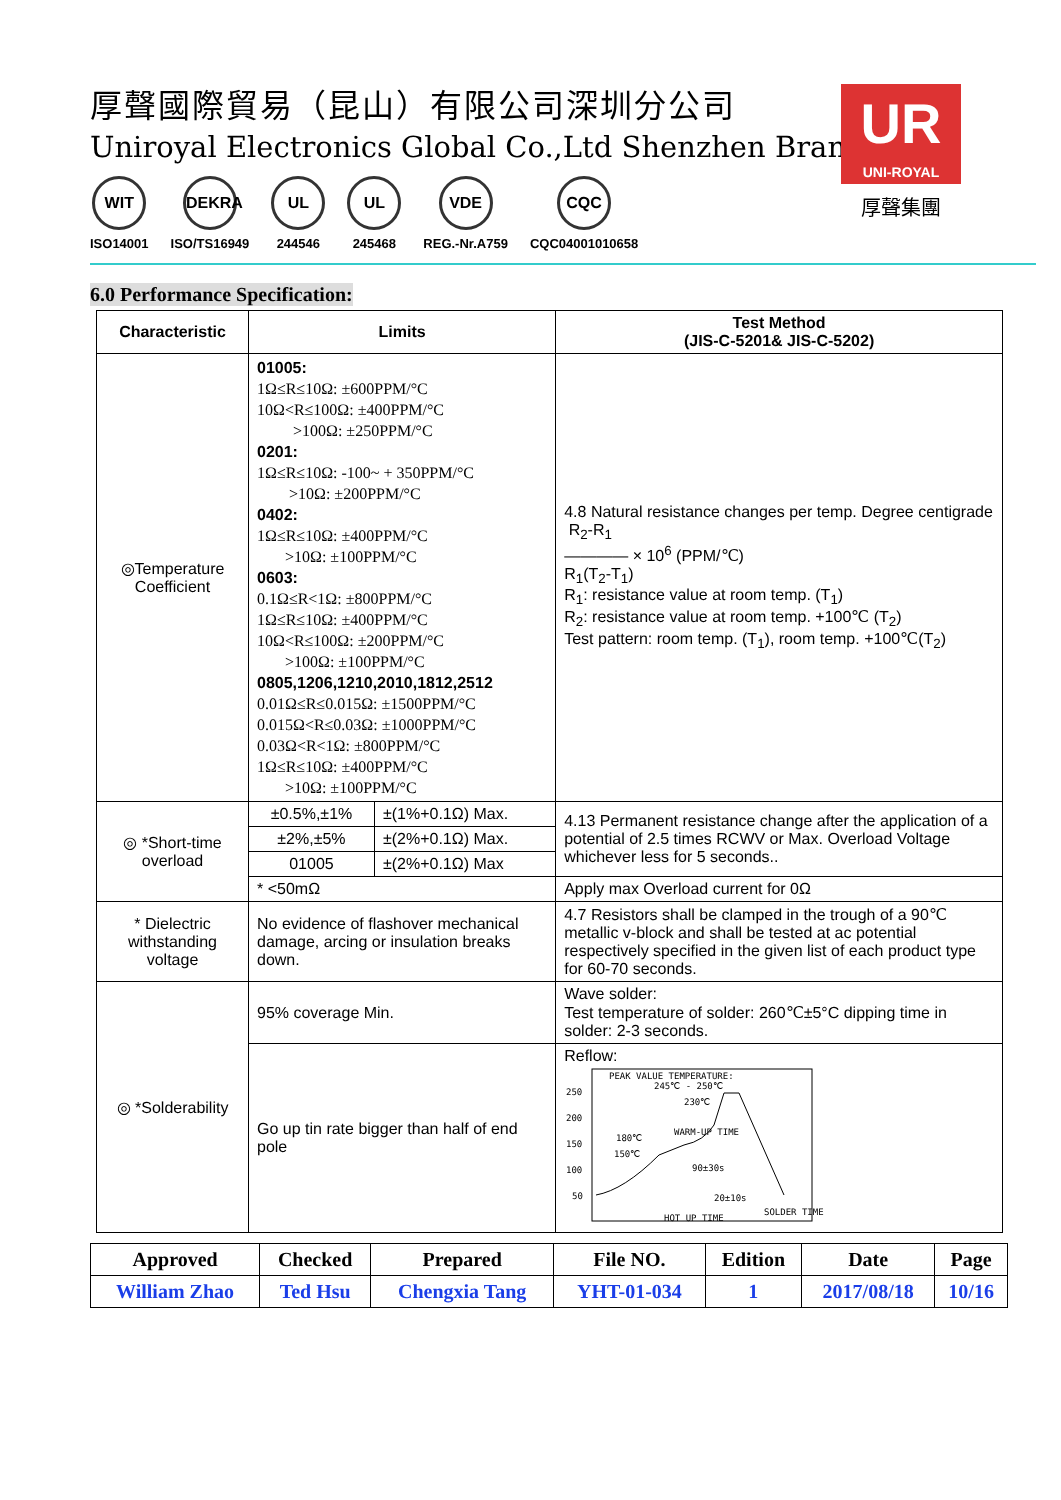厚聲國際貿易（昆山）有限公司深圳分公司
Uniroyal Electronics Global Co.,Ltd Shenzhen Branch
WIT
ISO14001
DEKRA
ISO/TS16949
UL
244546
UL
245468
VDE
REG.-Nr.A759
CQC
CQC04001010658
UR
UNI-ROYAL
厚聲集團
6.0 Performance Specification:
| Characteristic | Limits | | Test Method (JIS-C-5201& JIS-C-5202) |
| --- | --- | --- | --- |
| ◎Temperature Coefficient | 01005: 1Ω≤R≤10Ω: ±600PPM/°C 10Ω<R≤100Ω: ±400PPM/°C >100Ω: ±250PPM/°C 0201: 1Ω≤R≤10Ω: -100~ + 350PPM/°C >10Ω: ±200PPM/°C 0402: 1Ω≤R≤10Ω: ±400PPM/°C >10Ω: ±100PPM/°C 0603: 0.1Ω≤R<1Ω: ±800PPM/°C 1Ω≤R≤10Ω: ±400PPM/°C 10Ω<R≤100Ω: ±200PPM/°C >100Ω: ±100PPM/°C 0805,1206,1210,2010,1812,2512 0.01Ω≤R≤0.015Ω: ±1500PPM/°C 0.015Ω<R≤0.03Ω: ±1000PPM/°C 0.03Ω<R<1Ω: ±800PPM/°C 1Ω≤R≤10Ω: ±400PPM/°C >10Ω: ±100PPM/°C | | 4.8 Natural resistance changes per temp. Degree centigrade R<sub>2</sub>-R<sub>1</sub> ———— × 10<sup>6</sup> (PPM/℃) R<sub>1</sub>(T<sub>2</sub>-T<sub>1</sub>) R<sub>1</sub>: resistance value at room temp. (T<sub>1</sub>) R<sub>2</sub>: resistance value at room temp. +100℃ (T<sub>2</sub>) Test pattern: room temp. (T<sub>1</sub>), room temp. +100℃(T<sub>2</sub>) |
| ◎ *Short-time overload | ±0.5%,±1% | ±(1%+0.1Ω) Max. | 4.13 Permanent resistance change after the application of a potential of 2.5 times RCWV or Max. Overload Voltage whichever less for 5 seconds.. |
| | ±2%,±5% | ±(2%+0.1Ω) Max. | |
| | 01005 | ±(2%+0.1Ω) Max | |
| | * <50mΩ | | Apply max Overload current for 0Ω |
| * Dielectric withstanding voltage | No evidence of flashover mechanical damage, arcing or insulation breaks down. | | 4.7 Resistors shall be clamped in the trough of a 90℃ metallic v-block and shall be tested at ac potential respectively specified in the given list of each product type for 60-70 seconds. |
| ◎ *Solderability | 95% coverage Min. | | Wave solder: Test temperature of solder: 260℃±5°C dipping time in solder: 2-3 seconds. |
| | Go up tin rate bigger than half of end pole | | Reflow: 250 200 150 100 50 PEAK VALUE TEMPERATURE: 245℃ - 250℃ 230℃ WARM-UP TIME 180℃ 150℃ 90±30s 20±10s SOLDER TIME HOT UP TIME |
| Approved | Checked | Prepared | File NO. | Edition | Date | Page |
| William Zhao | Ted Hsu | Chengxia Tang | YHT-01-034 | 1 | 2017/08/18 | 10/16 |